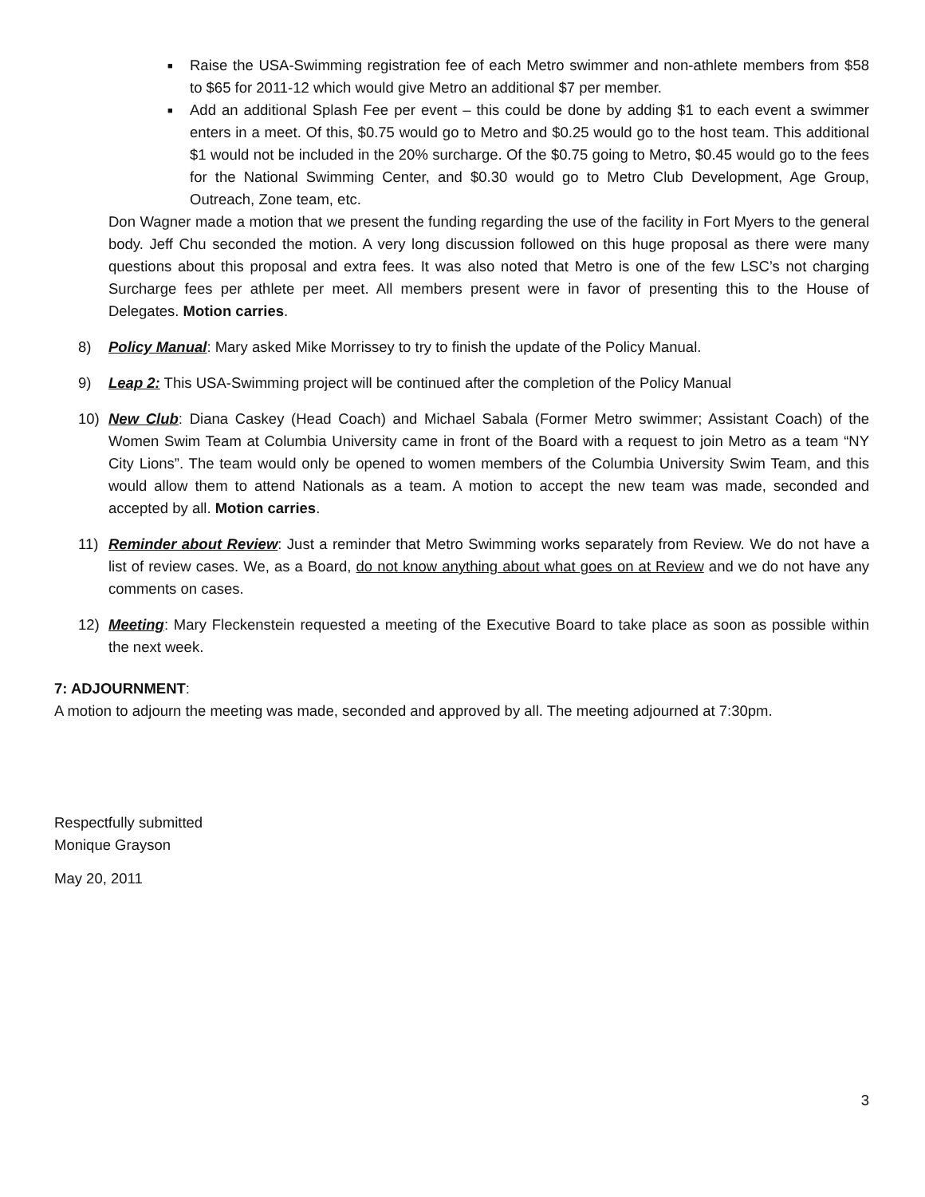■ Raise the USA-Swimming registration fee of each Metro swimmer and non-athlete members from $58 to $65 for 2011-12 which would give Metro an additional $7 per member.
■ Add an additional Splash Fee per event – this could be done by adding $1 to each event a swimmer enters in a meet. Of this, $0.75 would go to Metro and $0.25 would go to the host team. This additional $1 would not be included in the 20% surcharge. Of the $0.75 going to Metro, $0.45 would go to the fees for the National Swimming Center, and $0.30 would go to Metro Club Development, Age Group, Outreach, Zone team, etc.
Don Wagner made a motion that we present the funding regarding the use of the facility in Fort Myers to the general body. Jeff Chu seconded the motion. A very long discussion followed on this huge proposal as there were many questions about this proposal and extra fees. It was also noted that Metro is one of the few LSC’s not charging Surcharge fees per athlete per meet. All members present were in favor of presenting this to the House of Delegates. Motion carries.
8) Policy Manual: Mary asked Mike Morrissey to try to finish the update of the Policy Manual.
9) Leap 2: This USA-Swimming project will be continued after the completion of the Policy Manual
10) New Club: Diana Caskey (Head Coach) and Michael Sabala (Former Metro swimmer; Assistant Coach) of the Women Swim Team at Columbia University came in front of the Board with a request to join Metro as a team “NY City Lions”. The team would only be opened to women members of the Columbia University Swim Team, and this would allow them to attend Nationals as a team. A motion to accept the new team was made, seconded and accepted by all. Motion carries.
11) Reminder about Review: Just a reminder that Metro Swimming works separately from Review. We do not have a list of review cases. We, as a Board, do not know anything about what goes on at Review and we do not have any comments on cases.
12) Meeting: Mary Fleckenstein requested a meeting of the Executive Board to take place as soon as possible within the next week.
7: ADJOURNMENT:
A motion to adjourn the meeting was made, seconded and approved by all. The meeting adjourned at 7:30pm.
Respectfully submitted
Monique Grayson
May 20, 2011
3